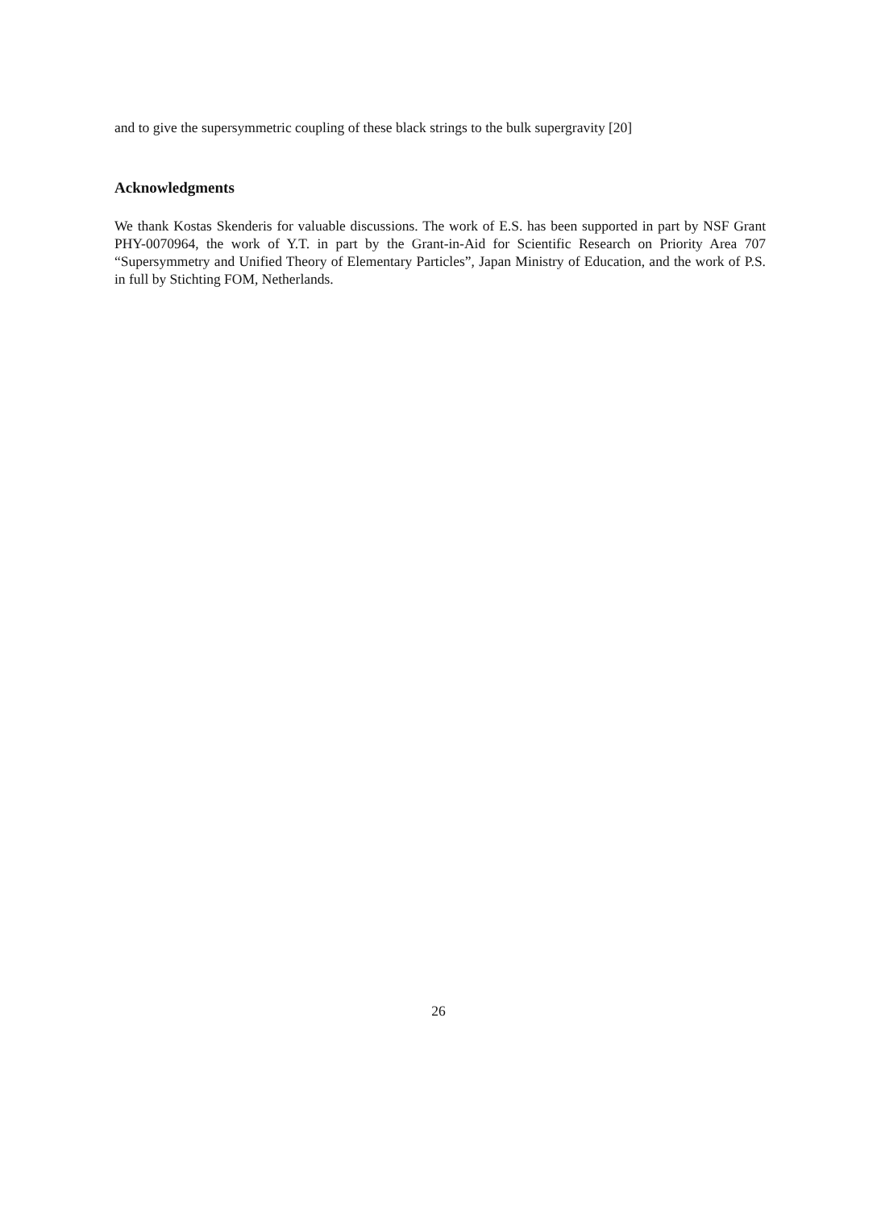and to give the supersymmetric coupling of these black strings to the bulk supergravity [20]
Acknowledgments
We thank Kostas Skenderis for valuable discussions. The work of E.S. has been supported in part by NSF Grant PHY-0070964, the work of Y.T. in part by the Grant-in-Aid for Scientific Research on Priority Area 707 “Supersymmetry and Unified Theory of Elementary Particles”, Japan Ministry of Education, and the work of P.S. in full by Stichting FOM, Netherlands.
26